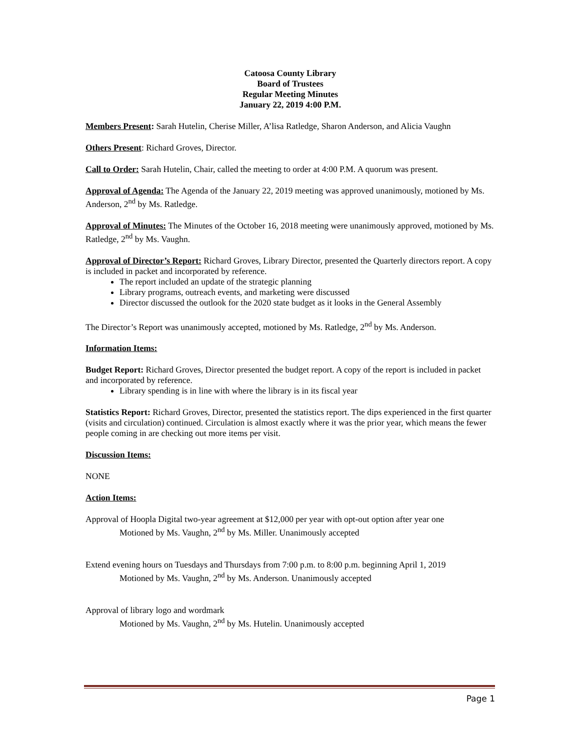Catoosa County Library
Board of Trustees
Regular Meeting Minutes
January 22, 2019 4:00 P.M.
Members Present: Sarah Hutelin, Cherise Miller, A’lisa Ratledge, Sharon Anderson, and Alicia Vaughn
Others Present: Richard Groves, Director.
Call to Order: Sarah Hutelin, Chair, called the meeting to order at 4:00 P.M. A quorum was present.
Approval of Agenda: The Agenda of the January 22, 2019 meeting was approved unanimously, motioned by Ms. Anderson, 2<sup>nd</sup> by Ms. Ratledge.
Approval of Minutes: The Minutes of the October 16, 2018 meeting were unanimously approved, motioned by Ms. Ratledge, 2<sup>nd</sup> by Ms. Vaughn.
Approval of Director’s Report: Richard Groves, Library Director, presented the Quarterly directors report. A copy is included in packet and incorporated by reference.
The report included an update of the strategic planning
Library programs, outreach events, and marketing were discussed
Director discussed the outlook for the 2020 state budget as it looks in the General Assembly
The Director’s Report was unanimously accepted, motioned by Ms. Ratledge, 2<sup>nd</sup> by Ms. Anderson.
Information Items:
Budget Report: Richard Groves, Director presented the budget report. A copy of the report is included in packet and incorporated by reference.
Library spending is in line with where the library is in its fiscal year
Statistics Report: Richard Groves, Director, presented the statistics report. The dips experienced in the first quarter (visits and circulation) continued. Circulation is almost exactly where it was the prior year, which means the fewer people coming in are checking out more items per visit.
Discussion Items:
NONE
Action Items:
Approval of Hoopla Digital two-year agreement at $12,000 per year with opt-out option after year one
Motioned by Ms. Vaughn, 2<sup>nd</sup> by Ms. Miller. Unanimously accepted
Extend evening hours on Tuesdays and Thursdays from 7:00 p.m. to 8:00 p.m. beginning April 1, 2019
Motioned by Ms. Vaughn, 2<sup>nd</sup> by Ms. Anderson. Unanimously accepted
Approval of library logo and wordmark
Motioned by Ms. Vaughn, 2<sup>nd</sup> by Ms. Hutelin. Unanimously accepted
Page 1